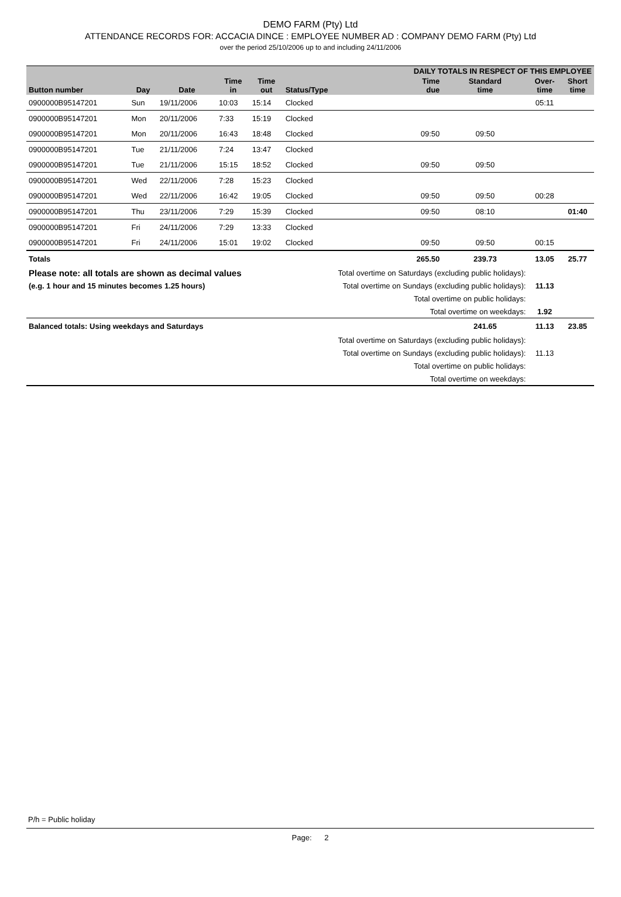DEMO FARM (Pty) Ltd
ATTENDANCE RECORDS FOR: ACCACIA DINCE : EMPLOYEE NUMBER AD : COMPANY DEMO FARM (Pty) Ltd
over the period 25/10/2006 up to and including 24/11/2006
| | | | | | | DAILY TOTALS IN RESPECT OF THIS EMPLOYEE | | | |
| --- | --- | --- | --- | --- | --- | --- | --- | --- | --- |
| Button number | Day | Date | Time in | Time out | Status/Type | Time due | Standard time | Over- time | Short time |
| 0900000B95147201 | Sun | 19/11/2006 | 10:03 | 15:14 | Clocked | | | 05:11 | |
| 0900000B95147201 | Mon | 20/11/2006 | 7:33 | 15:19 | Clocked | | | | |
| 0900000B95147201 | Mon | 20/11/2006 | 16:43 | 18:48 | Clocked | 09:50 | 09:50 | | |
| 0900000B95147201 | Tue | 21/11/2006 | 7:24 | 13:47 | Clocked | | | | |
| 0900000B95147201 | Tue | 21/11/2006 | 15:15 | 18:52 | Clocked | 09:50 | 09:50 | | |
| 0900000B95147201 | Wed | 22/11/2006 | 7:28 | 15:23 | Clocked | | | | |
| 0900000B95147201 | Wed | 22/11/2006 | 16:42 | 19:05 | Clocked | 09:50 | 09:50 | 00:28 | |
| 0900000B95147201 | Thu | 23/11/2006 | 7:29 | 15:39 | Clocked | 09:50 | 08:10 | | 01:40 |
| 0900000B95147201 | Fri | 24/11/2006 | 7:29 | 13:33 | Clocked | | | | |
| 0900000B95147201 | Fri | 24/11/2006 | 15:01 | 19:02 | Clocked | 09:50 | 09:50 | 00:15 | |
| Totals | | | | | | 265.50 | 239.73 | 13.05 | 25.77 |
| Please note: all totals are shown as decimal values | | | | | Total overtime on Saturdays (excluding public holidays): | | | | |
| (e.g. 1 hour and 15 minutes becomes 1.25 hours) | | | | | Total overtime on Sundays (excluding public holidays): | | | 11.13 | |
| | | | | | Total overtime on public holidays: | | | | |
| | | | | | Total overtime on weekdays: | | | 1.92 | |
| Balanced totals: Using weekdays and Saturdays | | | | | | | 241.65 | 11.13 | 23.85 |
| | | | | | Total overtime on Saturdays (excluding public holidays): | | | | |
| | | | | | Total overtime on Sundays (excluding public holidays): | | | 11.13 | |
| | | | | | Total overtime on public holidays: | | | | |
| | | | | | Total overtime on weekdays: | | | | |
P/h = Public holiday
Page: 2